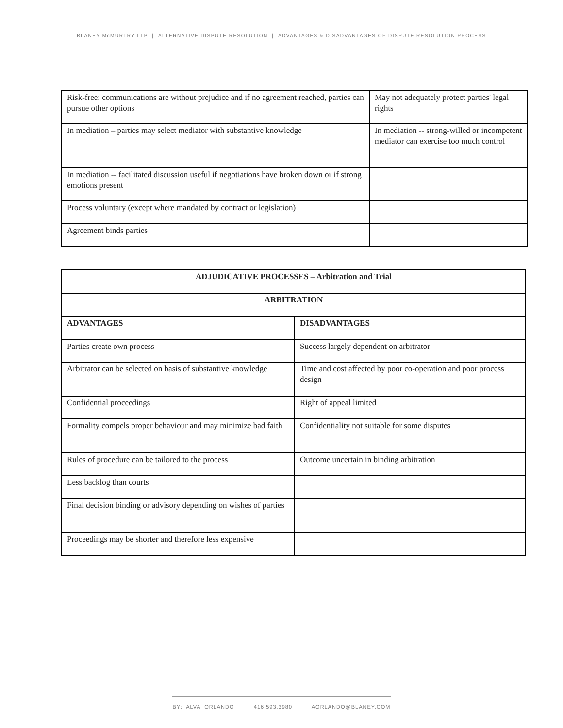BLANEY McMURTRY LLP | ALTERNATIVE DISPUTE RESOLUTION | ADVANTAGES & DISADVANTAGES OF DISPUTE RESOLUTION PROCESS
| Risk-free: communications are without prejudice and if no agreement reached, parties can pursue other options | May not adequately protect parties' legal rights |
| In mediation – parties may select mediator with substantive knowledge | In mediation -- strong-willed or incompetent mediator can exercise too much control |
| In mediation -- facilitated discussion useful if negotiations have broken down or if strong emotions present | |
| Process voluntary (except where mandated by contract or legislation) | |
| Agreement binds parties | |
| ADJUDICATIVE PROCESSES – Arbitration and Trial | |
| --- | --- |
| ARBITRATION | |
| ADVANTAGES | DISADVANTAGES |
| Parties create own process | Success largely dependent on arbitrator |
| Arbitrator can be selected on basis of substantive knowledge | Time and cost affected by poor co-operation and poor process design |
| Confidential proceedings | Right of appeal limited |
| Formality compels proper behaviour and may minimize bad faith | Confidentiality not suitable for some disputes |
| Rules of procedure can be tailored to the process | Outcome uncertain in binding arbitration |
| Less backlog than courts | |
| Final decision binding or advisory depending on wishes of parties | |
| Proceedings may be shorter and therefore less expensive | |
BY: ALVA ORLANDO 416.593.3980 AORLANDO@BLANEY.COM